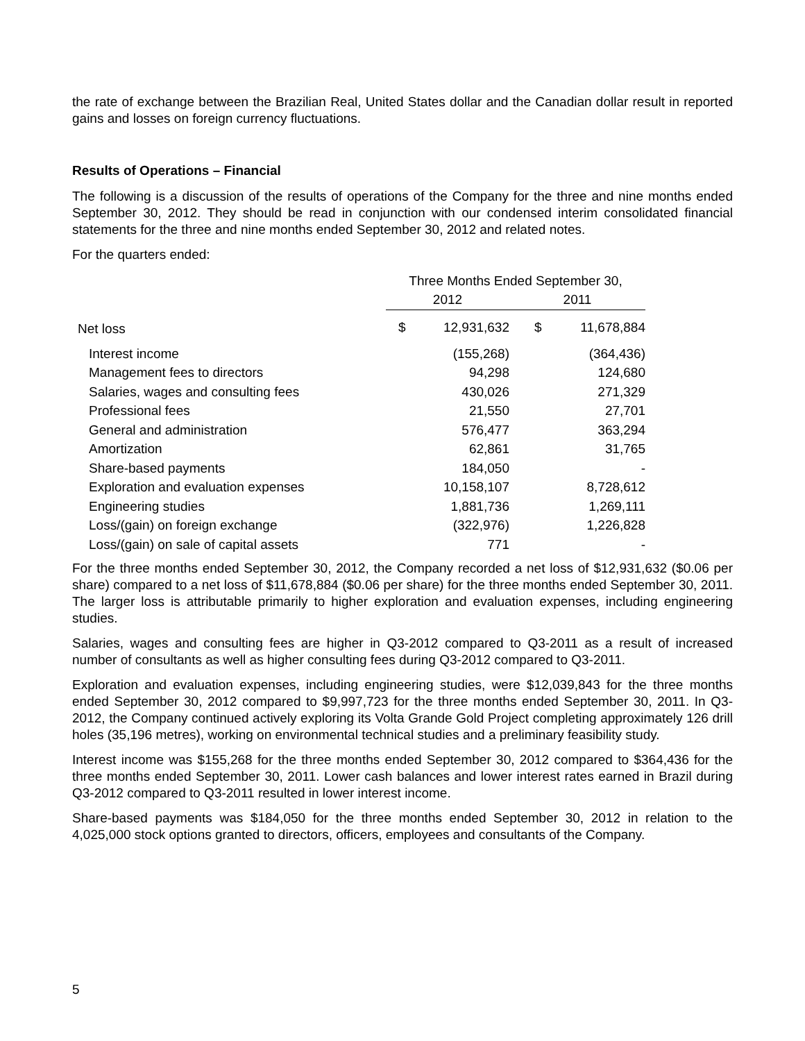the rate of exchange between the Brazilian Real, United States dollar and the Canadian dollar result in reported gains and losses on foreign currency fluctuations.
Results of Operations – Financial
The following is a discussion of the results of operations of the Company for the three and nine months ended September 30, 2012. They should be read in conjunction with our condensed interim consolidated financial statements for the three and nine months ended September 30, 2012 and related notes.
For the quarters ended:
| | Three Months Ended September 30, | | | |
| --- | --- | --- | --- | --- |
| | 2012 | | 2011 | |
| Net loss | $ | 12,931,632 | $ | 11,678,884 |
| Interest income | | (155,268) | | (364,436) |
| Management fees to directors | | 94,298 | | 124,680 |
| Salaries, wages and consulting fees | | 430,026 | | 271,329 |
| Professional fees | | 21,550 | | 27,701 |
| General and administration | | 576,477 | | 363,294 |
| Amortization | | 62,861 | | 31,765 |
| Share-based payments | | 184,050 | | - |
| Exploration and evaluation expenses | | 10,158,107 | | 8,728,612 |
| Engineering studies | | 1,881,736 | | 1,269,111 |
| Loss/(gain) on foreign exchange | | (322,976) | | 1,226,828 |
| Loss/(gain) on sale of capital assets | | 771 | | - |
For the three months ended September 30, 2012, the Company recorded a net loss of $12,931,632 ($0.06 per share) compared to a net loss of $11,678,884 ($0.06 per share) for the three months ended September 30, 2011. The larger loss is attributable primarily to higher exploration and evaluation expenses, including engineering studies.
Salaries, wages and consulting fees are higher in Q3-2012 compared to Q3-2011 as a result of increased number of consultants as well as higher consulting fees during Q3-2012 compared to Q3-2011.
Exploration and evaluation expenses, including engineering studies, were $12,039,843 for the three months ended September 30, 2012 compared to $9,997,723 for the three months ended September 30, 2011. In Q3-2012, the Company continued actively exploring its Volta Grande Gold Project completing approximately 126 drill holes (35,196 metres), working on environmental technical studies and a preliminary feasibility study.
Interest income was $155,268 for the three months ended September 30, 2012 compared to $364,436 for the three months ended September 30, 2011. Lower cash balances and lower interest rates earned in Brazil during Q3-2012 compared to Q3-2011 resulted in lower interest income.
Share-based payments was $184,050 for the three months ended September 30, 2012 in relation to the 4,025,000 stock options granted to directors, officers, employees and consultants of the Company.
5